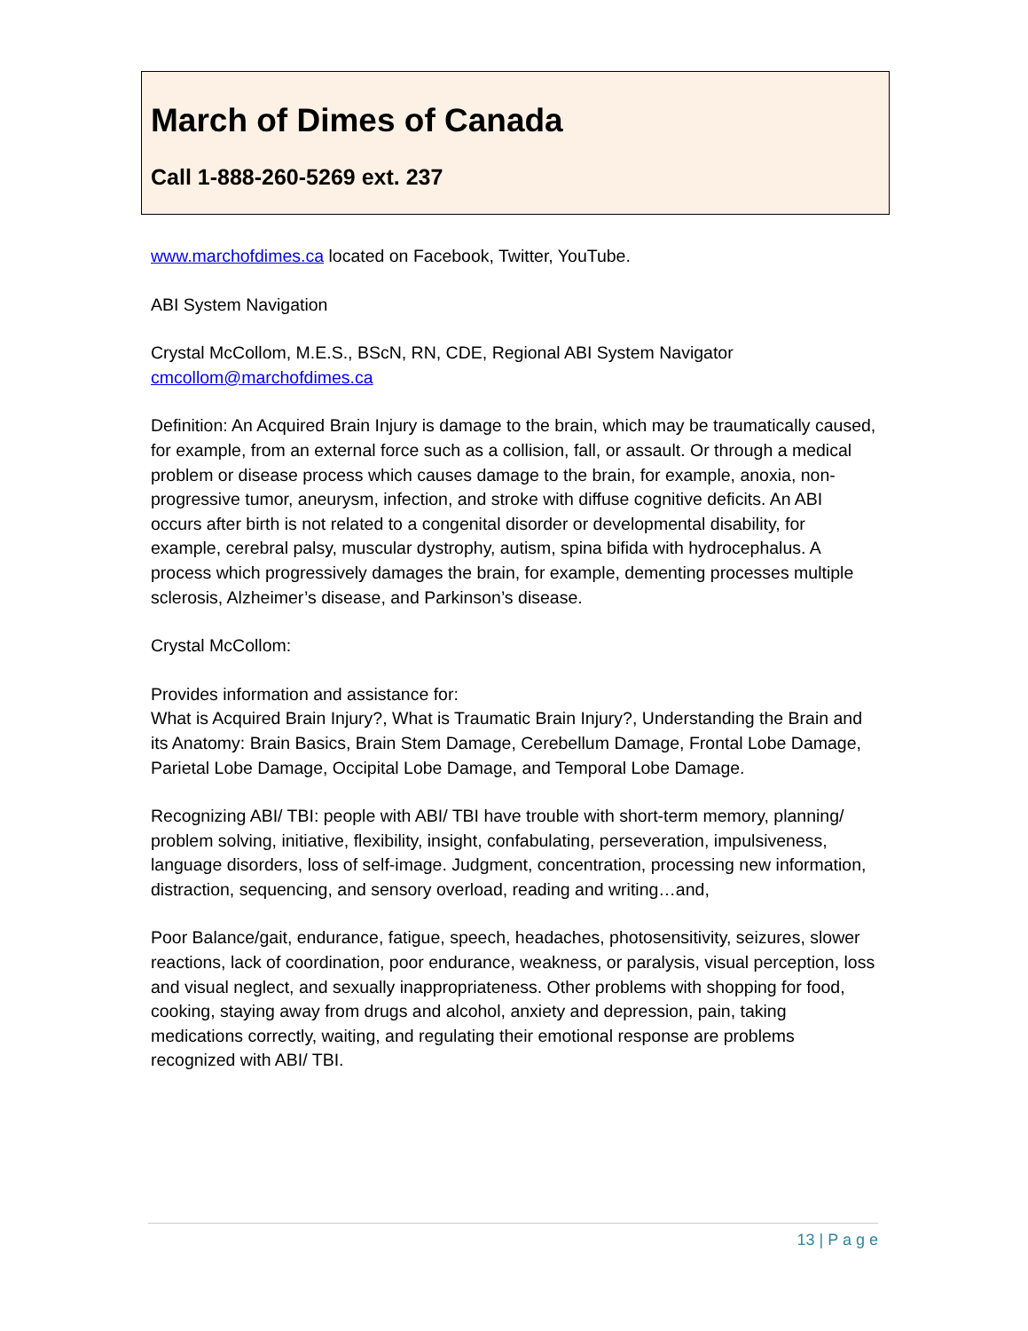March of Dimes of Canada
Call 1-888-260-5269 ext. 237
www.marchofdimes.ca located on Facebook, Twitter, YouTube.
ABI System Navigation
Crystal McCollom, M.E.S., BScN, RN, CDE, Regional ABI System Navigator
cmcollom@marchofdimes.ca
Definition: An Acquired Brain Injury is damage to the brain, which may be traumatically caused, for example, from an external force such as a collision, fall, or assault. Or through a medical problem or disease process which causes damage to the brain, for example, anoxia, non-progressive tumor, aneurysm, infection, and stroke with diffuse cognitive deficits. An ABI occurs after birth is not related to a congenital disorder or developmental disability, for example, cerebral palsy, muscular dystrophy, autism, spina bifida with hydrocephalus. A process which progressively damages the brain, for example, dementing processes multiple sclerosis, Alzheimer’s disease, and Parkinson’s disease.
Crystal McCollom:
Provides information and assistance for:
What is Acquired Brain Injury?, What is Traumatic Brain Injury?, Understanding the Brain and its Anatomy: Brain Basics, Brain Stem Damage, Cerebellum Damage, Frontal Lobe Damage, Parietal Lobe Damage, Occipital Lobe Damage, and Temporal Lobe Damage.
Recognizing ABI/ TBI: people with ABI/ TBI have trouble with short-term memory, planning/ problem solving, initiative, flexibility, insight, confabulating, perseveration, impulsiveness, language disorders, loss of self-image. Judgment, concentration, processing new information, distraction, sequencing, and sensory overload, reading and writing…and,
Poor Balance/gait, endurance, fatigue, speech, headaches, photosensitivity, seizures, slower reactions, lack of coordination, poor endurance, weakness, or paralysis, visual perception, loss and visual neglect, and sexually inappropriateness. Other problems with shopping for food, cooking, staying away from drugs and alcohol, anxiety and depression, pain, taking medications correctly, waiting, and regulating their emotional response are problems recognized with ABI/ TBI.
13 | P a g e